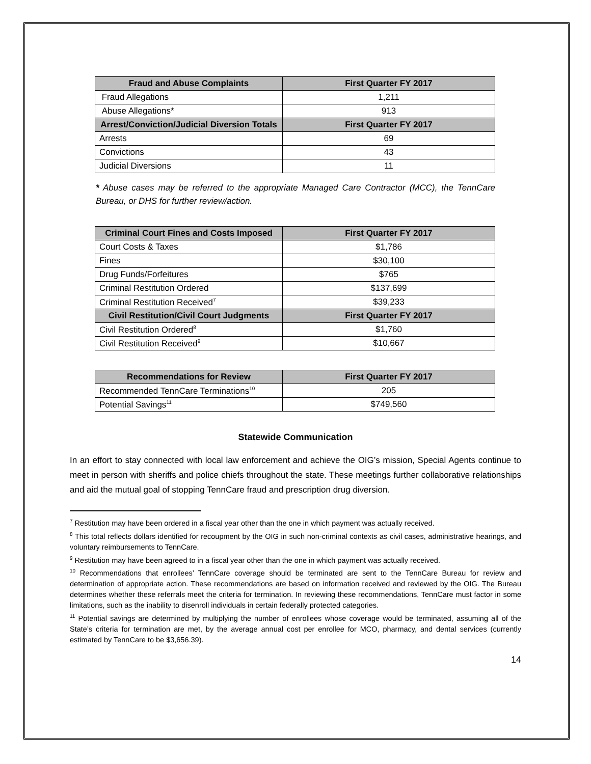| Fraud and Abuse Complaints | First Quarter FY 2017 |
| --- | --- |
| Fraud Allegations | 1,211 |
| Abuse Allegations* | 913 |
| Arrest/Conviction/Judicial Diversion Totals | First Quarter FY 2017 |
| Arrests | 69 |
| Convictions | 43 |
| Judicial Diversions | 11 |
* Abuse cases may be referred to the appropriate Managed Care Contractor (MCC), the TennCare Bureau, or DHS for further review/action.
| Criminal Court Fines and Costs Imposed | First Quarter FY 2017 |
| --- | --- |
| Court Costs & Taxes | $1,786 |
| Fines | $30,100 |
| Drug Funds/Forfeitures | $765 |
| Criminal Restitution Ordered | $137,699 |
| Criminal Restitution Received<sup>7</sup> | $39,233 |
| Civil Restitution/Civil Court Judgments | First Quarter FY 2017 |
| Civil Restitution Ordered<sup>8</sup> | $1,760 |
| Civil Restitution Received<sup>9</sup> | $10,667 |
| Recommendations for Review | First Quarter FY 2017 |
| --- | --- |
| Recommended TennCare Terminations<sup>10</sup> | 205 |
| Potential Savings<sup>11</sup> | $749,560 |
Statewide Communication
In an effort to stay connected with local law enforcement and achieve the OIG’s mission, Special Agents continue to meet in person with sheriffs and police chiefs throughout the state. These meetings further collaborative relationships and aid the mutual goal of stopping TennCare fraud and prescription drug diversion.
<sup>7</sup> Restitution may have been ordered in a fiscal year other than the one in which payment was actually received.
<sup>8</sup> This total reflects dollars identified for recoupment by the OIG in such non-criminal contexts as civil cases, administrative hearings, and voluntary reimbursements to TennCare.
<sup>9</sup> Restitution may have been agreed to in a fiscal year other than the one in which payment was actually received.
<sup>10</sup> Recommendations that enrollees’ TennCare coverage should be terminated are sent to the TennCare Bureau for review and determination of appropriate action. These recommendations are based on information received and reviewed by the OIG. The Bureau determines whether these referrals meet the criteria for termination. In reviewing these recommendations, TennCare must factor in some limitations, such as the inability to disenroll individuals in certain federally protected categories.
<sup>11</sup> Potential savings are determined by multiplying the number of enrollees whose coverage would be terminated, assuming all of the State’s criteria for termination are met, by the average annual cost per enrollee for MCO, pharmacy, and dental services (currently estimated by TennCare to be $3,656.39).
14